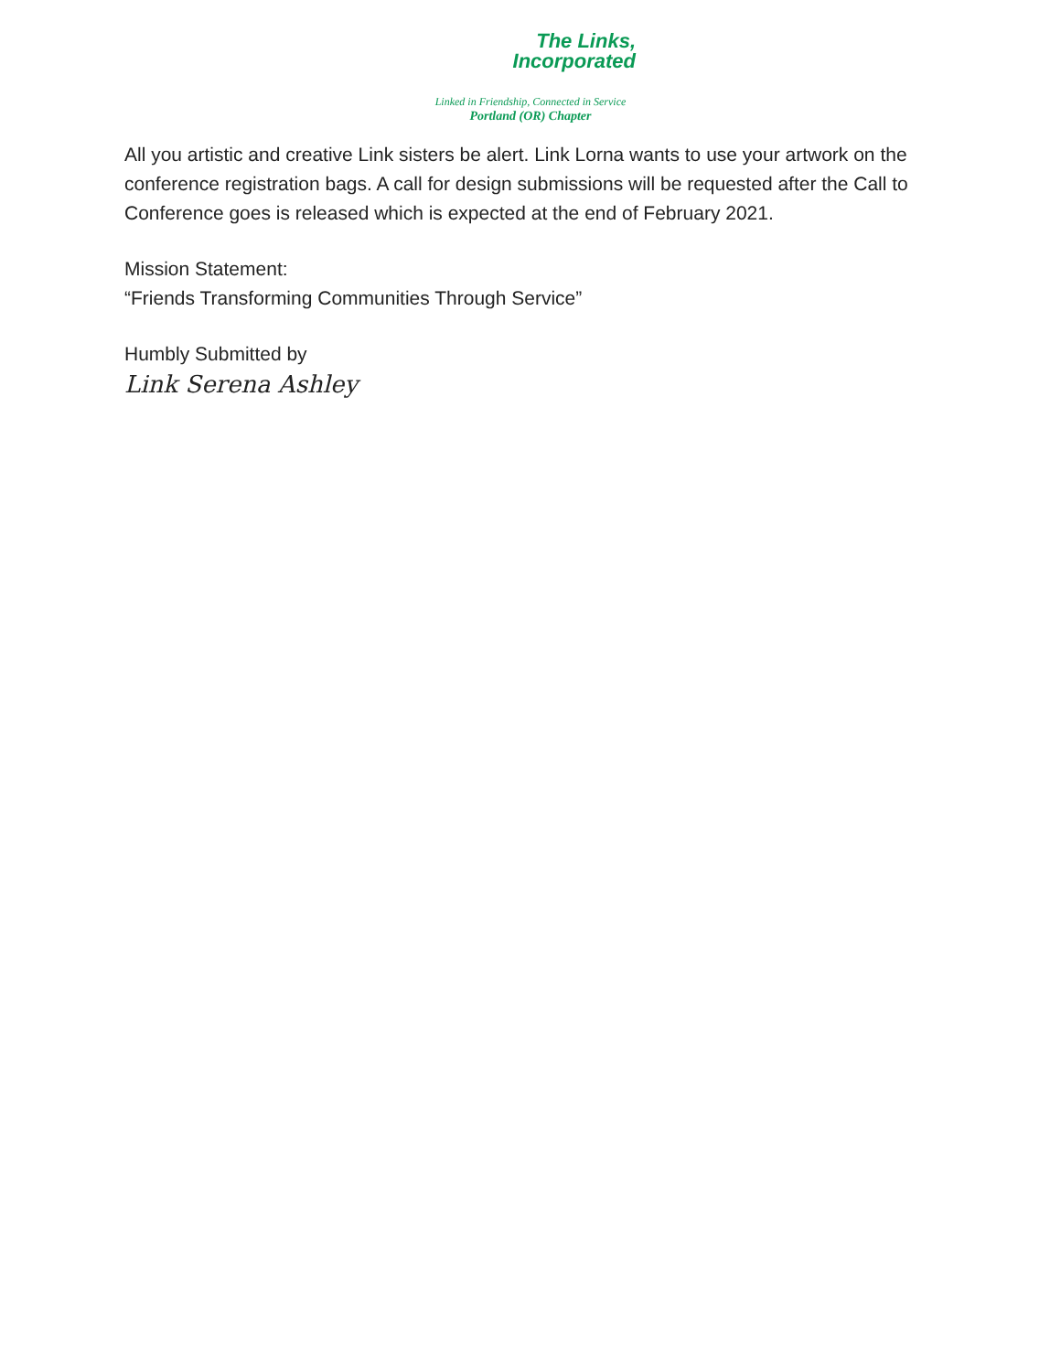The Links,
Incorporated
Linked in Friendship, Connected in Service
Portland (OR) Chapter
All you artistic and creative Link sisters be alert. Link Lorna wants to use your artwork on the conference registration bags. A call for design submissions will be requested after the Call to Conference goes is released which is expected at the end of February 2021.
Mission Statement:
“Friends Transforming Communities Through Service”
Humbly Submitted by
Link Serena Ashley